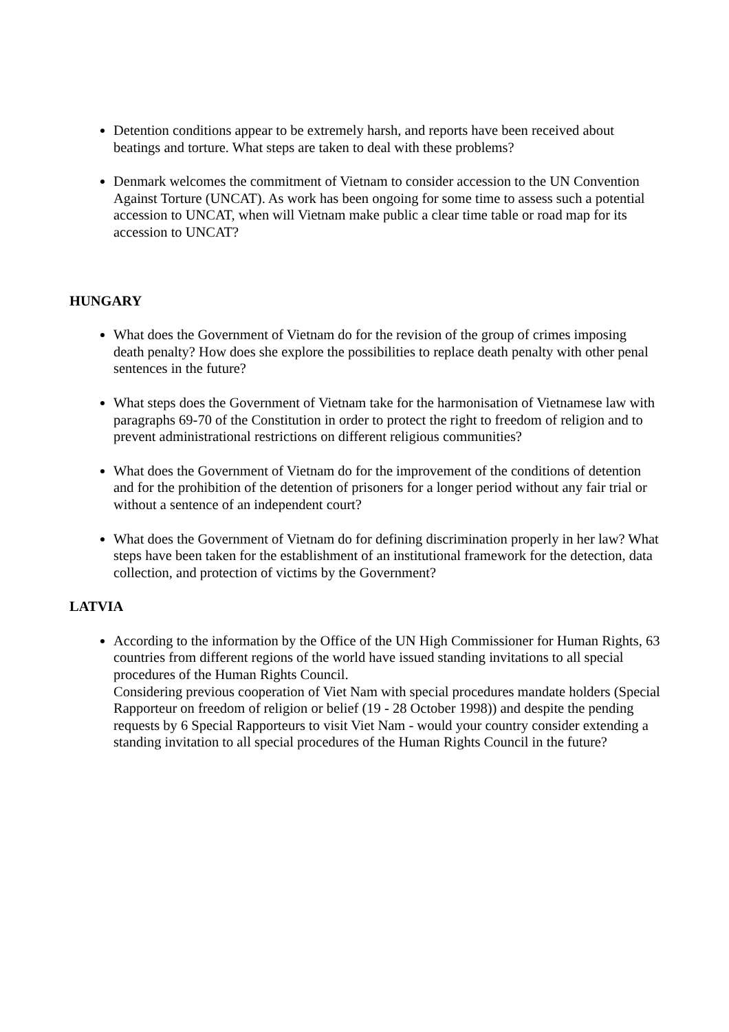Detention conditions appear to be extremely harsh, and reports have been received about beatings and torture. What steps are taken to deal with these problems?
Denmark welcomes the commitment of Vietnam to consider accession to the UN Convention Against Torture (UNCAT). As work has been ongoing for some time to assess such a potential accession to UNCAT, when will Vietnam make public a clear time table or road map for its accession to UNCAT?
HUNGARY
What does the Government of Vietnam do for the revision of the group of crimes imposing death penalty? How does she explore the possibilities to replace death penalty with other penal sentences in the future?
What steps does the Government of Vietnam take for the harmonisation of Vietnamese law with paragraphs 69-70 of the Constitution in order to protect the right to freedom of religion and to prevent administrational restrictions on different religious communities?
What does the Government of Vietnam do for the improvement of the conditions of detention and for the prohibition of the detention of prisoners for a longer period without any fair trial or without a sentence of an independent court?
What does the Government of Vietnam do for defining discrimination properly in her law? What steps have been taken for the establishment of an institutional framework for the detection, data collection, and protection of victims by the Government?
LATVIA
According to the information by the Office of the UN High Commissioner for Human Rights, 63 countries from different regions of the world have issued standing invitations to all special procedures of the Human Rights Council.
Considering previous cooperation of Viet Nam with special procedures mandate holders (Special Rapporteur on freedom of religion or belief (19 - 28 October 1998)) and despite the pending requests by 6 Special Rapporteurs to visit Viet Nam - would your country consider extending a standing invitation to all special procedures of the Human Rights Council in the future?